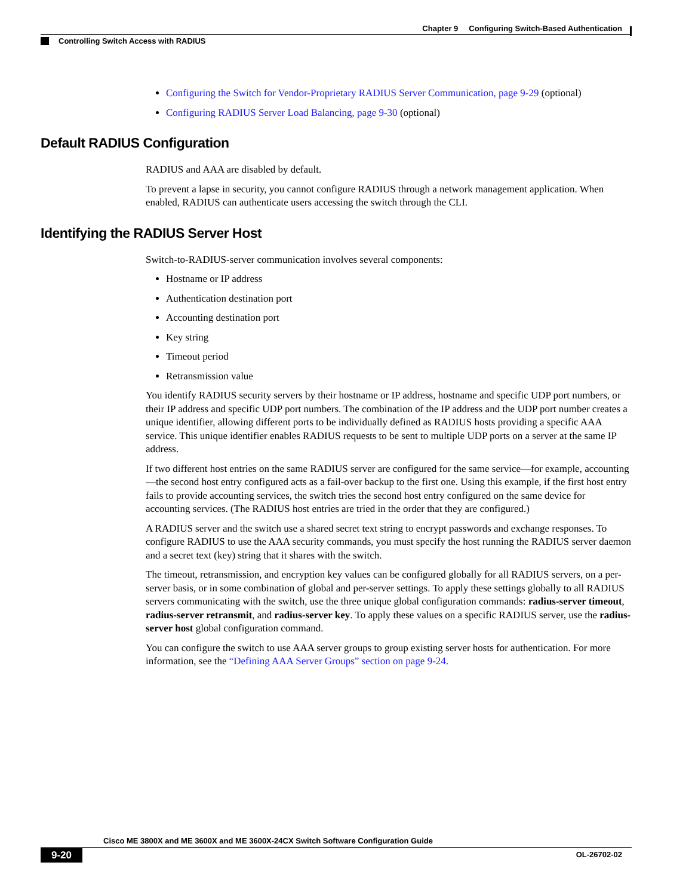Chapter 9 Configuring Switch-Based Authentication
Controlling Switch Access with RADIUS
Configuring the Switch for Vendor-Proprietary RADIUS Server Communication, page 9-29 (optional)
Configuring RADIUS Server Load Balancing, page 9-30 (optional)
Default RADIUS Configuration
RADIUS and AAA are disabled by default.
To prevent a lapse in security, you cannot configure RADIUS through a network management application. When enabled, RADIUS can authenticate users accessing the switch through the CLI.
Identifying the RADIUS Server Host
Switch-to-RADIUS-server communication involves several components:
Hostname or IP address
Authentication destination port
Accounting destination port
Key string
Timeout period
Retransmission value
You identify RADIUS security servers by their hostname or IP address, hostname and specific UDP port numbers, or their IP address and specific UDP port numbers. The combination of the IP address and the UDP port number creates a unique identifier, allowing different ports to be individually defined as RADIUS hosts providing a specific AAA service. This unique identifier enables RADIUS requests to be sent to multiple UDP ports on a server at the same IP address.
If two different host entries on the same RADIUS server are configured for the same service—for example, accounting—the second host entry configured acts as a fail-over backup to the first one. Using this example, if the first host entry fails to provide accounting services, the switch tries the second host entry configured on the same device for accounting services. (The RADIUS host entries are tried in the order that they are configured.)
A RADIUS server and the switch use a shared secret text string to encrypt passwords and exchange responses. To configure RADIUS to use the AAA security commands, you must specify the host running the RADIUS server daemon and a secret text (key) string that it shares with the switch.
The timeout, retransmission, and encryption key values can be configured globally for all RADIUS servers, on a per-server basis, or in some combination of global and per-server settings. To apply these settings globally to all RADIUS servers communicating with the switch, use the three unique global configuration commands: radius-server timeout, radius-server retransmit, and radius-server key. To apply these values on a specific RADIUS server, use the radius-server host global configuration command.
You can configure the switch to use AAA server groups to group existing server hosts for authentication. For more information, see the “Defining AAA Server Groups” section on page 9-24.
Cisco ME 3800X and ME 3600X and ME 3600X-24CX Switch Software Configuration Guide
9-20
OL-26702-02